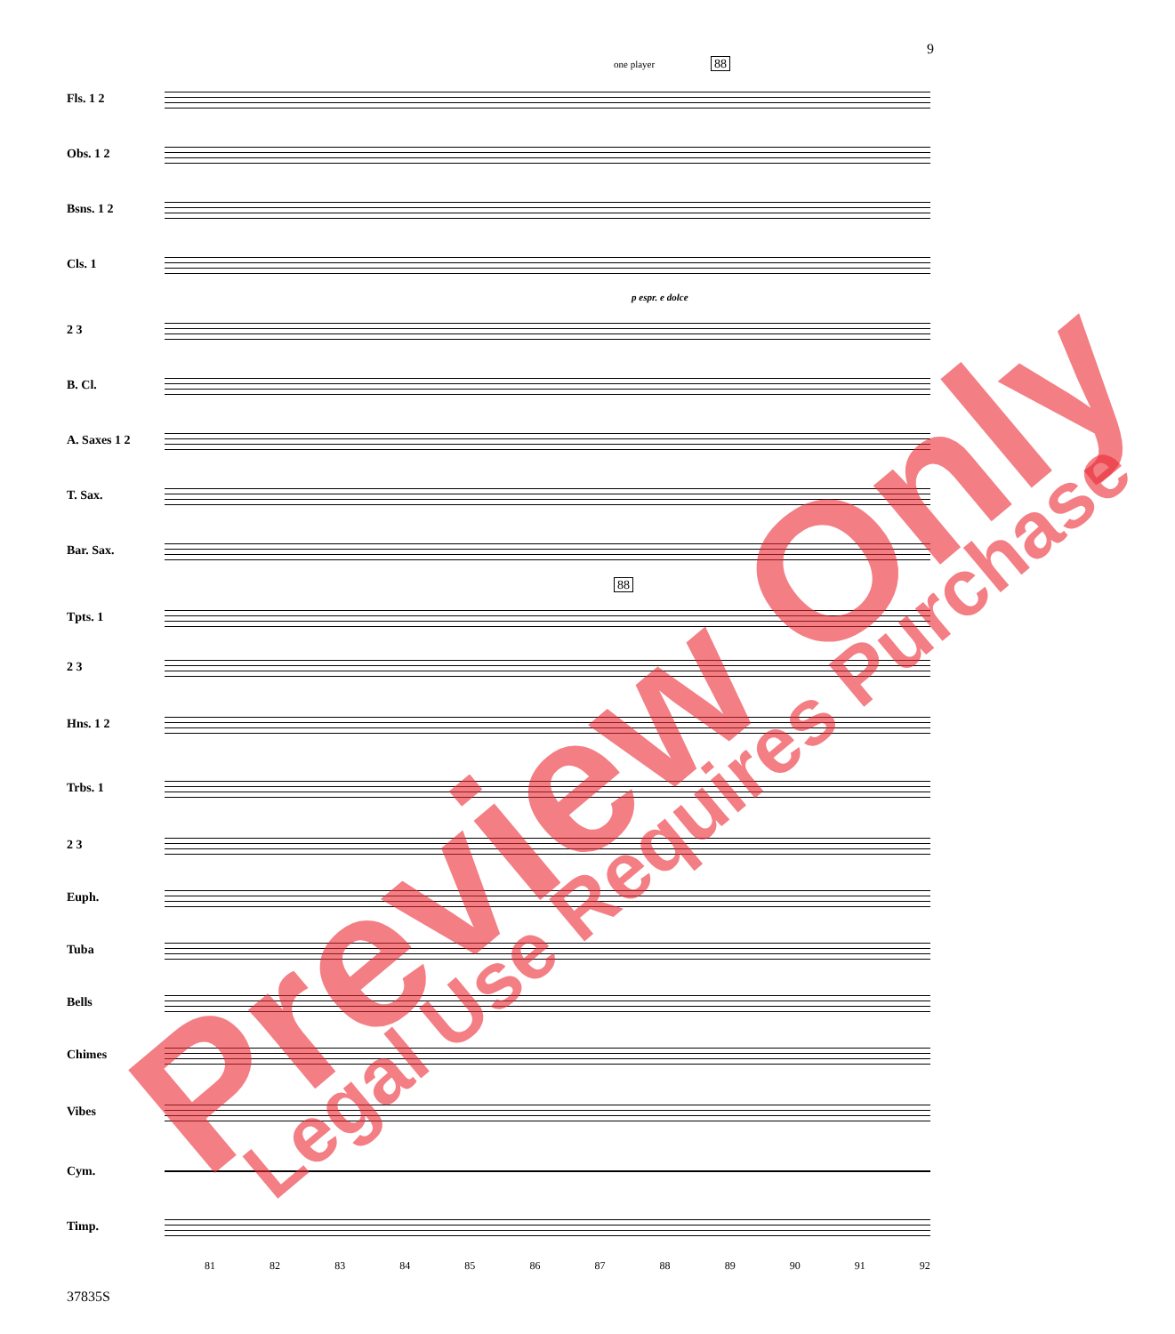9
one player 88
Fls. 1 2
Obs. 1 2
Bsns. 1 2
Cls. 1
p espr. e dolce
2 3
B. Cl.
A. Saxes 1 2
T. Sax.
Bar. Sax.
88
Tpts. 1
2 3
Hns. 1 2
Trbs. 1
2 3
Euph.
Tuba
Bells
Chimes
Vibes
Cym.
Timp.
81 82 83 84 85 86 87 88 89 90 91 92
37835S
Preview Only Legal Use Requires Purchase